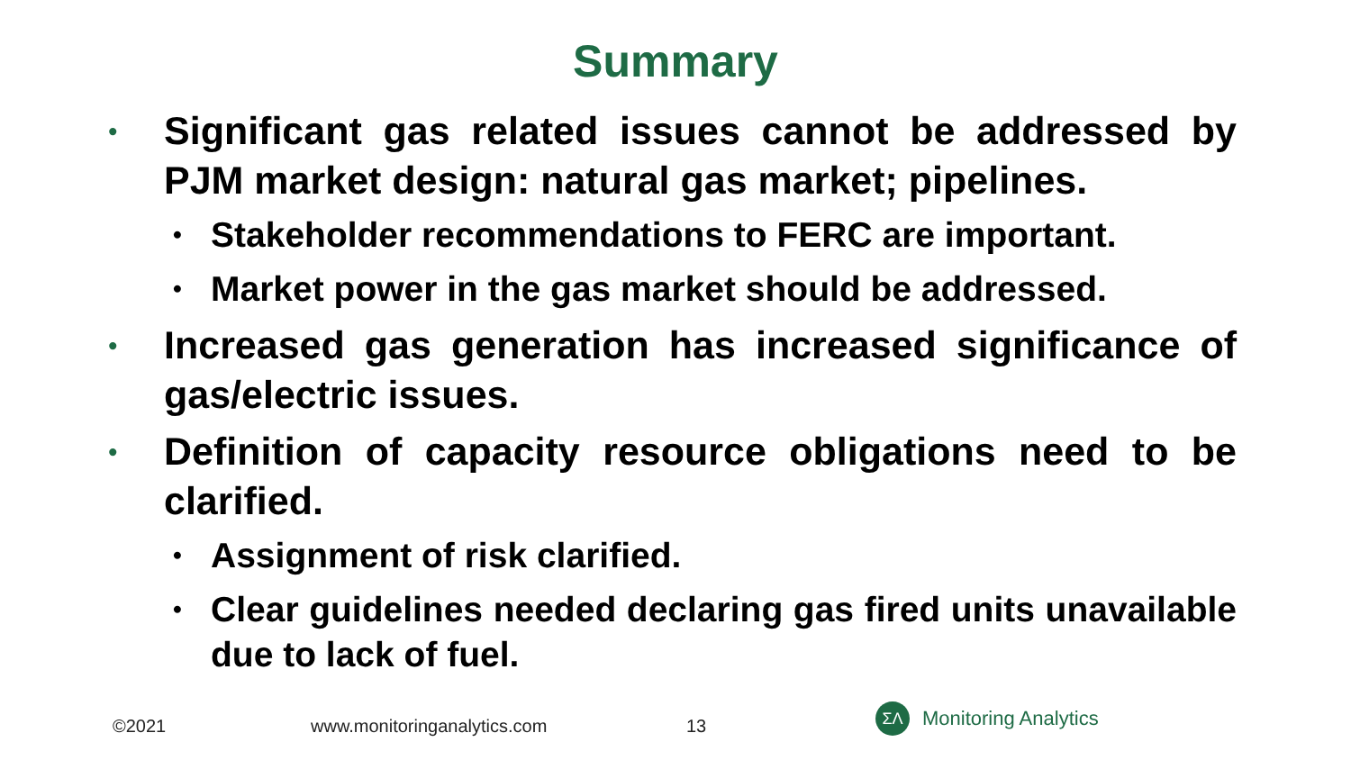Summary
• Significant gas related issues cannot be addressed by PJM market design: natural gas market; pipelines.
• Stakeholder recommendations to FERC are important.
• Market power in the gas market should be addressed.
• Increased gas generation has increased significance of gas/electric issues.
• Definition of capacity resource obligations need to be clarified.
• Assignment of risk clarified.
• Clear guidelines needed declaring gas fired units unavailable due to lack of fuel.
©2021 www.monitoringanalytics.com 13
ΣΛ Monitoring Analytics